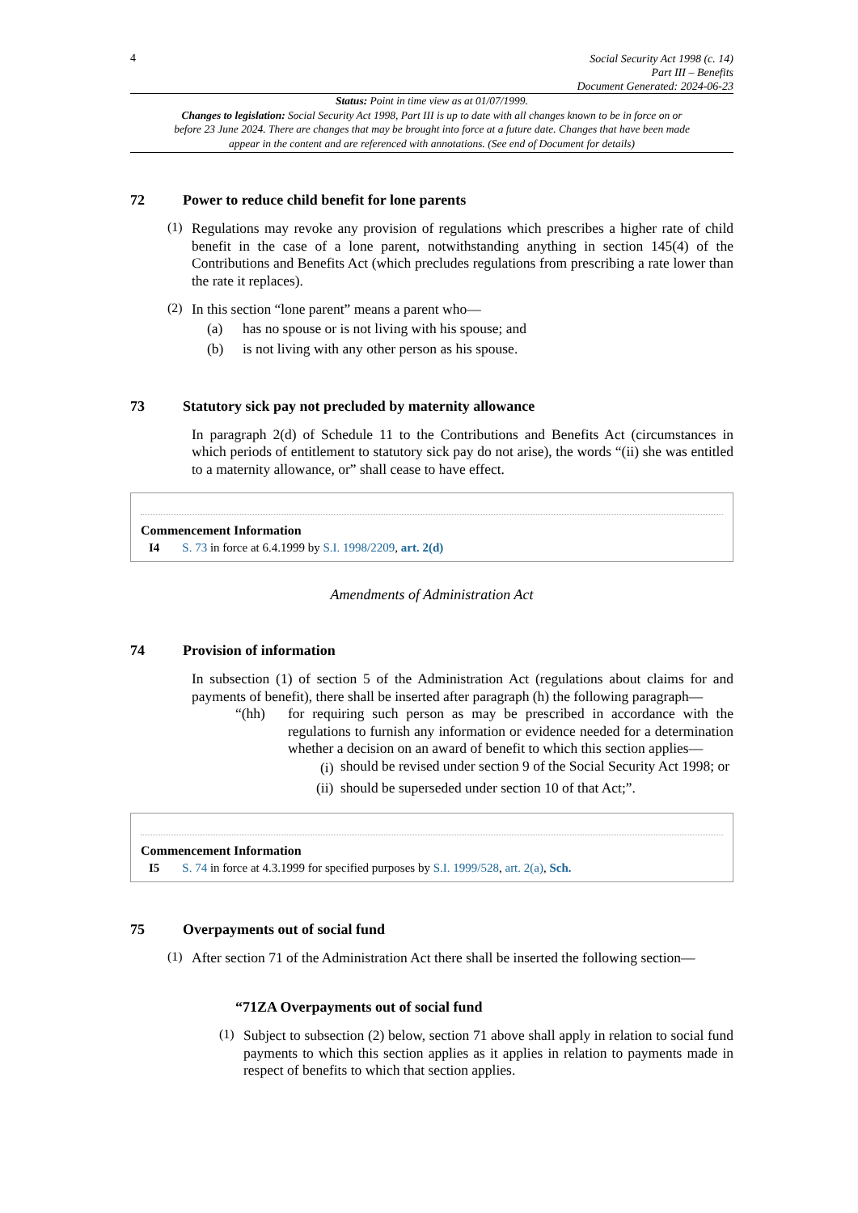4
Social Security Act 1998 (c. 14)
Part III – Benefits
Document Generated: 2024-06-23
Status: Point in time view as at 01/07/1999.
Changes to legislation: Social Security Act 1998, Part III is up to date with all changes known to be in force on or before 23 June 2024. There are changes that may be brought into force at a future date. Changes that have been made appear in the content and are referenced with annotations. (See end of Document for details)
72 Power to reduce child benefit for lone parents
(1)
Regulations may revoke any provision of regulations which prescribes a higher rate of child benefit in the case of a lone parent, notwithstanding anything in section 145(4) of the Contributions and Benefits Act (which precludes regulations from prescribing a rate lower than the rate it replaces).
(2)
In this section “lone parent” means a parent who—
(a) has no spouse or is not living with his spouse; and
(b) is not living with any other person as his spouse.
73 Statutory sick pay not precluded by maternity allowance
In paragraph 2(d) of Schedule 11 to the Contributions and Benefits Act (circumstances in which periods of entitlement to statutory sick pay do not arise), the words “(ii) she was entitled to a maternity allowance, or” shall cease to have effect.
Commencement Information
I4 S. 73 in force at 6.4.1999 by S.I. 1998/2209, art. 2(d)
Amendments of Administration Act
74 Provision of information
In subsection (1) of section 5 of the Administration Act (regulations about claims for and payments of benefit), there shall be inserted after paragraph (h) the following paragraph—
“(hh)
for requiring such person as may be prescribed in accordance with the regulations to furnish any information or evidence needed for a determination whether a decision on an award of benefit to which this section applies—
(i)
should be revised under section 9 of the Social Security Act 1998; or
(ii) should be superseded under section 10 of that Act;”.
Commencement Information
I5 S. 74 in force at 4.3.1999 for specified purposes by S.I. 1999/528, art. 2(a), Sch.
75 Overpayments out of social fund
(1)
After section 71 of the Administration Act there shall be inserted the following section—
“71ZA Overpayments out of social fund
(1)
Subject to subsection (2) below, section 71 above shall apply in relation to social fund payments to which this section applies as it applies in relation to payments made in respect of benefits to which that section applies.